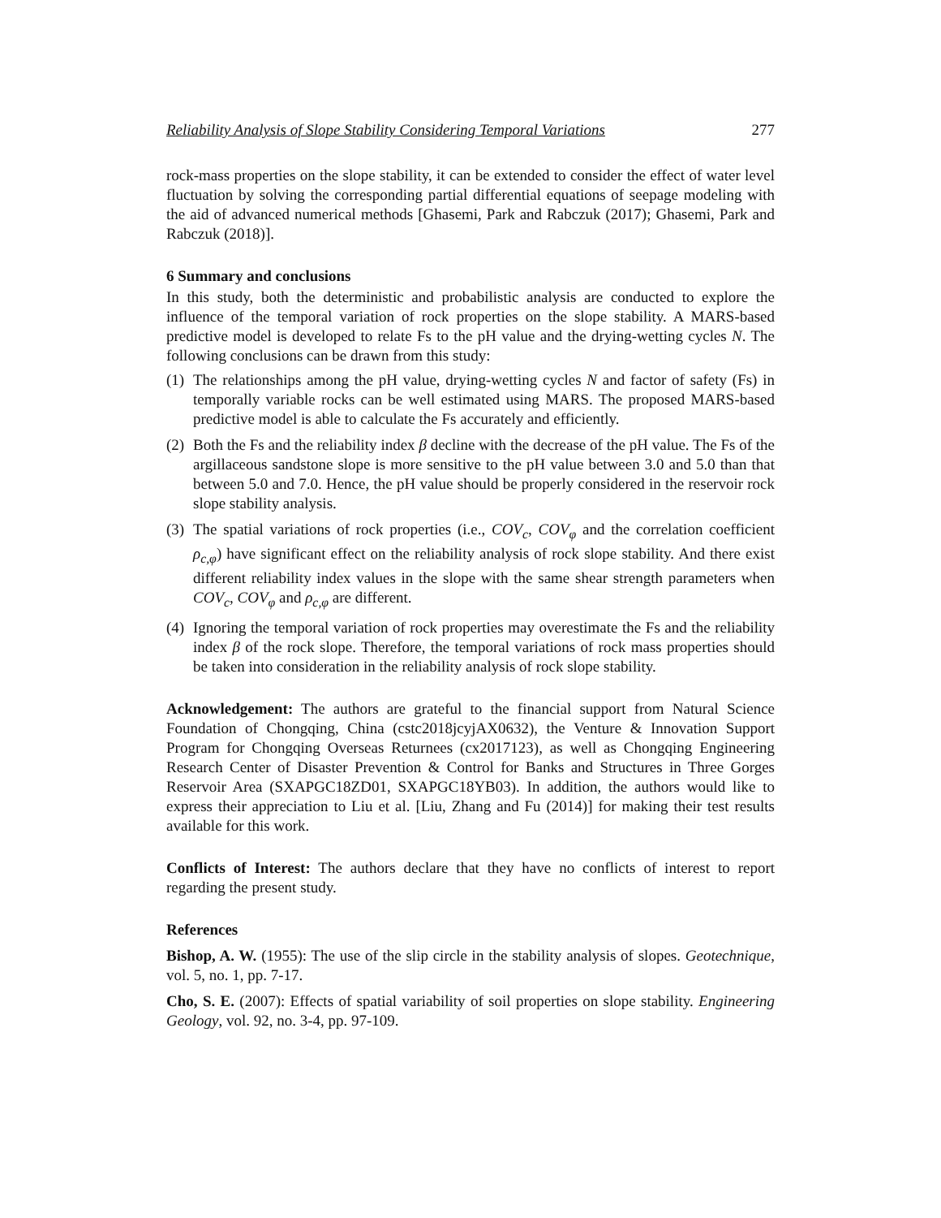Reliability Analysis of Slope Stability Considering Temporal Variations 277
rock-mass properties on the slope stability, it can be extended to consider the effect of water level fluctuation by solving the corresponding partial differential equations of seepage modeling with the aid of advanced numerical methods [Ghasemi, Park and Rabczuk (2017); Ghasemi, Park and Rabczuk (2018)].
6 Summary and conclusions
In this study, both the deterministic and probabilistic analysis are conducted to explore the influence of the temporal variation of rock properties on the slope stability. A MARS-based predictive model is developed to relate Fs to the pH value and the drying-wetting cycles N. The following conclusions can be drawn from this study:
(1) The relationships among the pH value, drying-wetting cycles N and factor of safety (Fs) in temporally variable rocks can be well estimated using MARS. The proposed MARS-based predictive model is able to calculate the Fs accurately and efficiently.
(2) Both the Fs and the reliability index β decline with the decrease of the pH value. The Fs of the argillaceous sandstone slope is more sensitive to the pH value between 3.0 and 5.0 than that between 5.0 and 7.0. Hence, the pH value should be properly considered in the reservoir rock slope stability analysis.
(3) The spatial variations of rock properties (i.e., COV<sub>c</sub>, COV<sub>φ</sub> and the correlation coefficient ρ<sub>c,φ</sub>) have significant effect on the reliability analysis of rock slope stability. And there exist different reliability index values in the slope with the same shear strength parameters when COV<sub>c</sub>, COV<sub>φ</sub> and ρ<sub>c,φ</sub> are different.
(4) Ignoring the temporal variation of rock properties may overestimate the Fs and the reliability index β of the rock slope. Therefore, the temporal variations of rock mass properties should be taken into consideration in the reliability analysis of rock slope stability.
Acknowledgement: The authors are grateful to the financial support from Natural Science Foundation of Chongqing, China (cstc2018jcyjAX0632), the Venture & Innovation Support Program for Chongqing Overseas Returnees (cx2017123), as well as Chongqing Engineering Research Center of Disaster Prevention & Control for Banks and Structures in Three Gorges Reservoir Area (SXAPGC18ZD01, SXAPGC18YB03). In addition, the authors would like to express their appreciation to Liu et al. [Liu, Zhang and Fu (2014)] for making their test results available for this work.
Conflicts of Interest: The authors declare that they have no conflicts of interest to report regarding the present study.
References
Bishop, A. W. (1955): The use of the slip circle in the stability analysis of slopes. Geotechnique, vol. 5, no. 1, pp. 7-17.
Cho, S. E. (2007): Effects of spatial variability of soil properties on slope stability. Engineering Geology, vol. 92, no. 3-4, pp. 97-109.